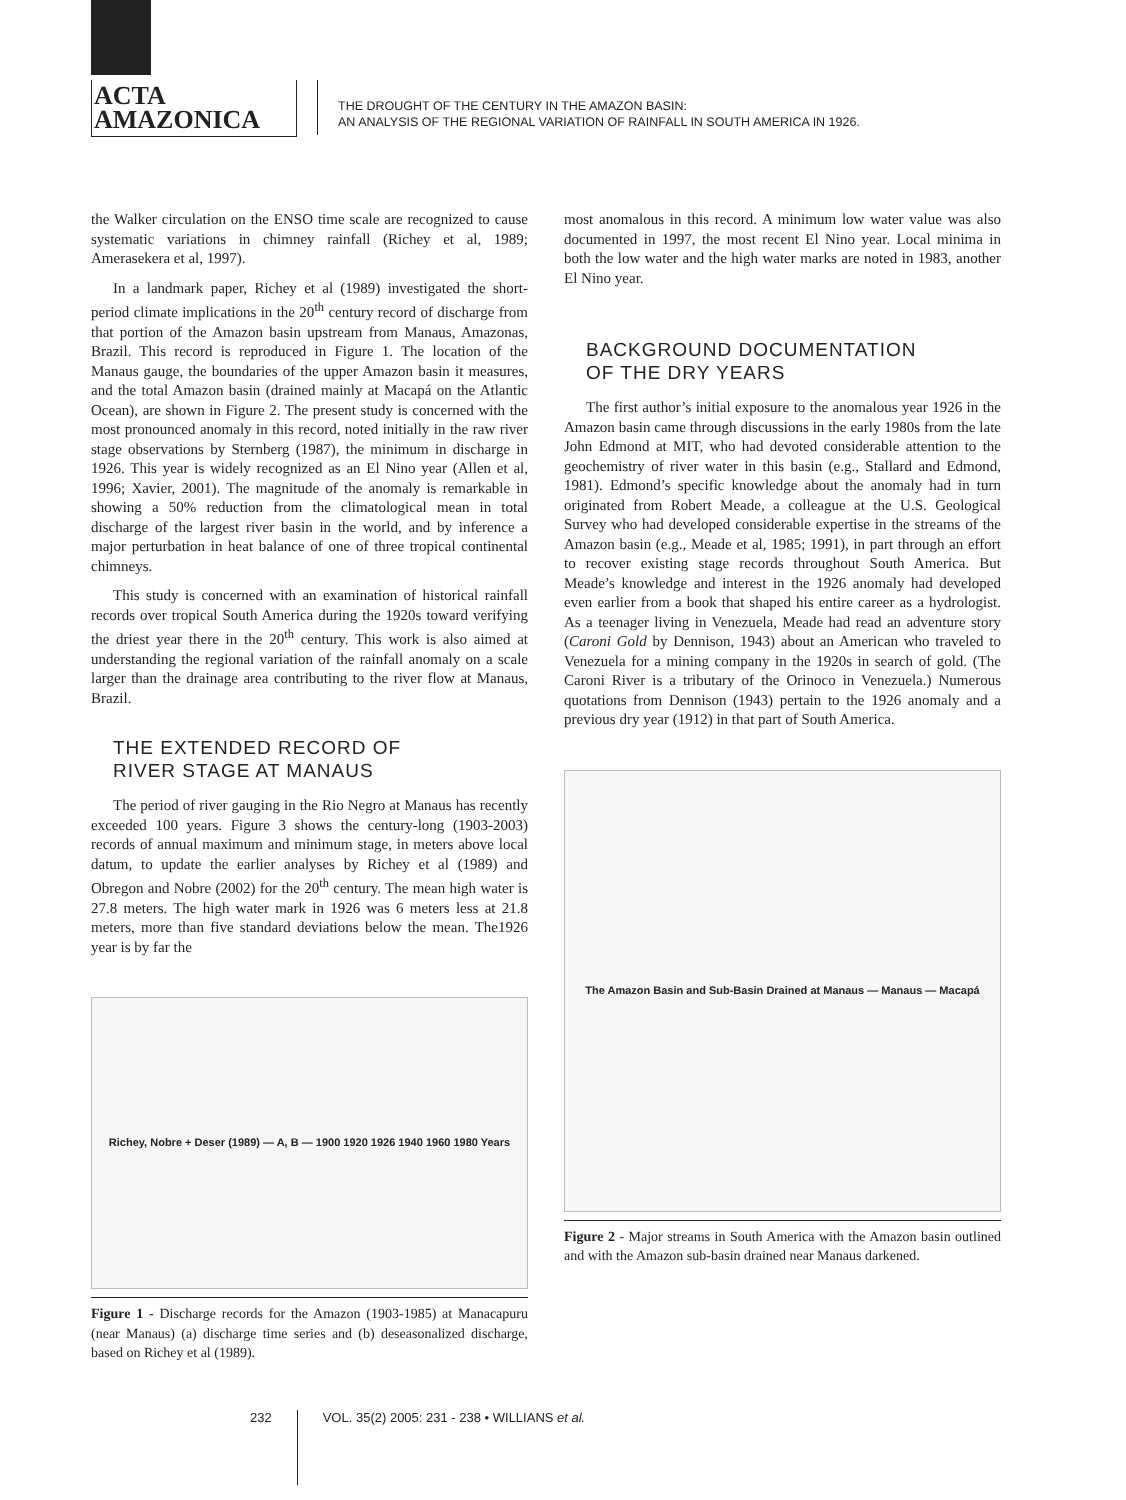ACTA
AMAZONICA
THE DROUGHT OF THE CENTURY IN THE AMAZON BASIN:
AN ANALYSIS OF THE REGIONAL VARIATION OF RAINFALL IN SOUTH AMERICA IN 1926.
the Walker circulation on the ENSO time scale are recognized to cause systematic variations in chimney rainfall (Richey et al, 1989; Amerasekera et al, 1997).
In a landmark paper, Richey et al (1989) investigated the short-period climate implications in the 20<sup>th</sup> century record of discharge from that portion of the Amazon basin upstream from Manaus, Amazonas, Brazil. This record is reproduced in Figure 1. The location of the Manaus gauge, the boundaries of the upper Amazon basin it measures, and the total Amazon basin (drained mainly at Macapá on the Atlantic Ocean), are shown in Figure 2. The present study is concerned with the most pronounced anomaly in this record, noted initially in the raw river stage observations by Sternberg (1987), the minimum in discharge in 1926. This year is widely recognized as an El Nino year (Allen et al, 1996; Xavier, 2001). The magnitude of the anomaly is remarkable in showing a 50% reduction from the climatological mean in total discharge of the largest river basin in the world, and by inference a major perturbation in heat balance of one of three tropical continental chimneys.
This study is concerned with an examination of historical rainfall records over tropical South America during the 1920s toward verifying the driest year there in the 20<sup>th</sup> century. This work is also aimed at understanding the regional variation of the rainfall anomaly on a scale larger than the drainage area contributing to the river flow at Manaus, Brazil.
THE EXTENDED RECORD OF
RIVER STAGE AT MANAUS
The period of river gauging in the Rio Negro at Manaus has recently exceeded 100 years. Figure 3 shows the century-long (1903-2003) records of annual maximum and minimum stage, in meters above local datum, to update the earlier analyses by Richey et al (1989) and Obregon and Nobre (2002) for the 20<sup>th</sup> century. The mean high water is 27.8 meters. The high water mark in 1926 was 6 meters less at 21.8 meters, more than five standard deviations below the mean. The1926 year is by far the
Richey, Nobre + Deser (1989) — A, B — 1900 1920 1926 1940 1960 1980 Years
Figure 1 - Discharge records for the Amazon (1903-1985) at Manacapuru (near Manaus) (a) discharge time series and (b) deseasonalized discharge, based on Richey et al (1989).
most anomalous in this record. A minimum low water value was also documented in 1997, the most recent El Nino year. Local minima in both the low water and the high water marks are noted in 1983, another El Nino year.
BACKGROUND DOCUMENTATION
OF THE DRY YEARS
The first author’s initial exposure to the anomalous year 1926 in the Amazon basin came through discussions in the early 1980s from the late John Edmond at MIT, who had devoted considerable attention to the geochemistry of river water in this basin (e.g., Stallard and Edmond, 1981). Edmond’s specific knowledge about the anomaly had in turn originated from Robert Meade, a colleague at the U.S. Geological Survey who had developed considerable expertise in the streams of the Amazon basin (e.g., Meade et al, 1985; 1991), in part through an effort to recover existing stage records throughout South America. But Meade’s knowledge and interest in the 1926 anomaly had developed even earlier from a book that shaped his entire career as a hydrologist. As a teenager living in Venezuela, Meade had read an adventure story (Caroni Gold by Dennison, 1943) about an American who traveled to Venezuela for a mining company in the 1920s in search of gold. (The Caroni River is a tributary of the Orinoco in Venezuela.) Numerous quotations from Dennison (1943) pertain to the 1926 anomaly and a previous dry year (1912) in that part of South America.
The Amazon Basin and Sub-Basin Drained at Manaus — Manaus — Macapá
Figure 2 - Major streams in South America with the Amazon basin outlined and with the Amazon sub-basin drained near Manaus darkened.
232 VOL. 35(2) 2005: 231 - 238 • WILLIANS et al.